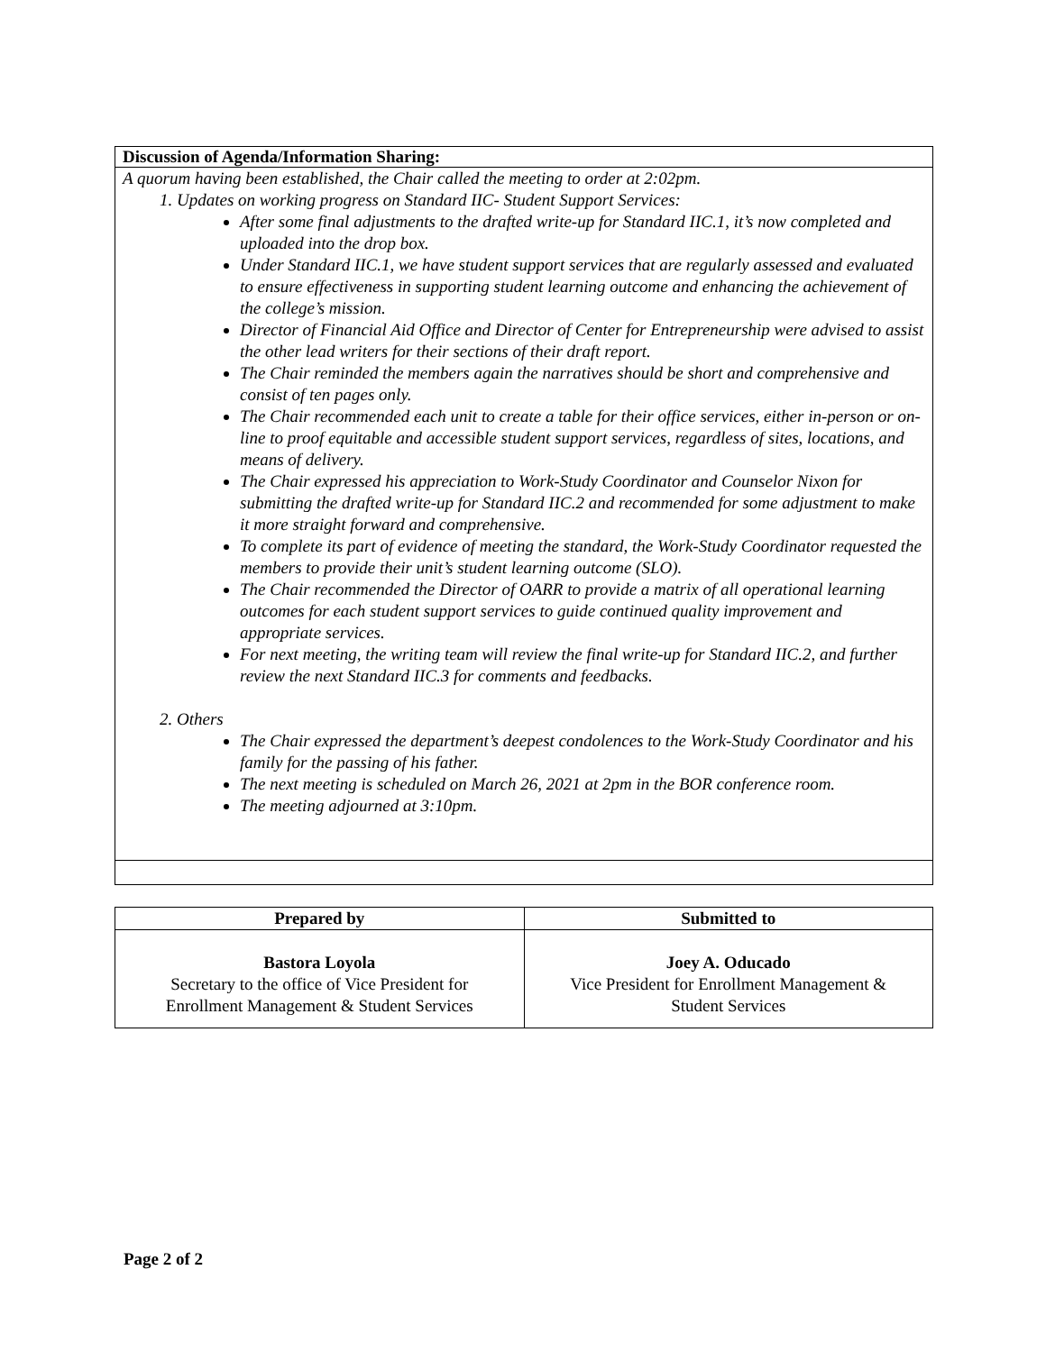| Discussion of Agenda/Information Sharing: |
| --- |
| A quorum having been established, the Chair called the meeting to order at 2:02pm. 1. Updates on working progress on Standard IIC- Student Support Services: After some final adjustments to the drafted write-up for Standard IIC.1, it’s now completed and uploaded into the drop box. Under Standard IIC.1, we have student support services that are regularly assessed and evaluated to ensure effectiveness in supporting student learning outcome and enhancing the achievement of the college’s mission. Director of Financial Aid Office and Director of Center for Entrepreneurship were advised to assist the other lead writers for their sections of their draft report. The Chair reminded the members again the narratives should be short and comprehensive and consist of ten pages only. The Chair recommended each unit to create a table for their office services, either in-person or on-line to proof equitable and accessible student support services, regardless of sites, locations, and means of delivery. The Chair expressed his appreciation to Work-Study Coordinator and Counselor Nixon for submitting the drafted write-up for Standard IIC.2 and recommended for some adjustment to make it more straight forward and comprehensive. To complete its part of evidence of meeting the standard, the Work-Study Coordinator requested the members to provide their unit’s student learning outcome (SLO). The Chair recommended the Director of OARR to provide a matrix of all operational learning outcomes for each student support services to guide continued quality improvement and appropriate services. For next meeting, the writing team will review the final write-up for Standard IIC.2, and further review the next Standard IIC.3 for comments and feedbacks. 2. Others The Chair expressed the department’s deepest condolences to the Work-Study Coordinator and his family for the passing of his father. The next meeting is scheduled on March 26, 2021 at 2pm in the BOR conference room. The meeting adjourned at 3:10pm. |
| Prepared by | Submitted to |
| --- | --- |
| Bastora Loyola Secretary to the office of Vice President for Enrollment Management & Student Services | Joey A. Oducado Vice President for Enrollment Management & Student Services |
Page 2 of 2